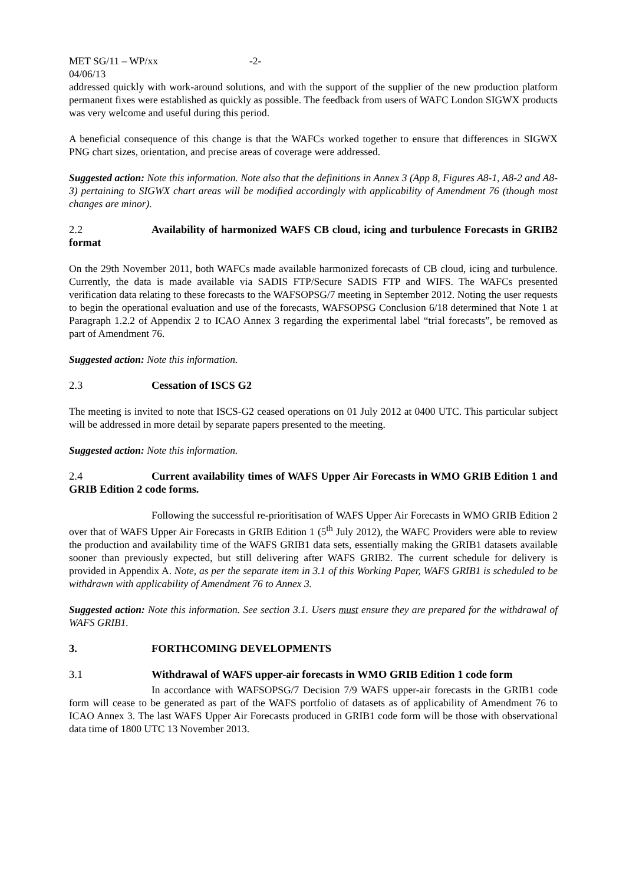MET SG/11 – WP/xx -2-
04/06/13
addressed quickly with work-around solutions, and with the support of the supplier of the new production platform permanent fixes were established as quickly as possible. The feedback from users of WAFC London SIGWX products was very welcome and useful during this period.
A beneficial consequence of this change is that the WAFCs worked together to ensure that differences in SIGWX PNG chart sizes, orientation, and precise areas of coverage were addressed.
Suggested action: Note this information. Note also that the definitions in Annex 3 (App 8, Figures A8-1, A8-2 and A8-3) pertaining to SIGWX chart areas will be modified accordingly with applicability of Amendment 76 (though most changes are minor).
2.2 Availability of harmonized WAFS CB cloud, icing and turbulence Forecasts in GRIB2 format
On the 29th November 2011, both WAFCs made available harmonized forecasts of CB cloud, icing and turbulence. Currently, the data is made available via SADIS FTP/Secure SADIS FTP and WIFS. The WAFCs presented verification data relating to these forecasts to the WAFSOPSG/7 meeting in September 2012. Noting the user requests to begin the operational evaluation and use of the forecasts, WAFSOPSG Conclusion 6/18 determined that Note 1 at Paragraph 1.2.2 of Appendix 2 to ICAO Annex 3 regarding the experimental label “trial forecasts”, be removed as part of Amendment 76.
Suggested action: Note this information.
2.3 Cessation of ISCS G2
The meeting is invited to note that ISCS-G2 ceased operations on 01 July 2012 at 0400 UTC. This particular subject will be addressed in more detail by separate papers presented to the meeting.
Suggested action: Note this information.
2.4 Current availability times of WAFS Upper Air Forecasts in WMO GRIB Edition 1 and GRIB Edition 2 code forms.
Following the successful re-prioritisation of WAFS Upper Air Forecasts in WMO GRIB Edition 2 over that of WAFS Upper Air Forecasts in GRIB Edition 1 (5<sup>th</sup> July 2012), the WAFC Providers were able to review the production and availability time of the WAFS GRIB1 data sets, essentially making the GRIB1 datasets available sooner than previously expected, but still delivering after WAFS GRIB2. The current schedule for delivery is provided in Appendix A. Note, as per the separate item in 3.1 of this Working Paper, WAFS GRIB1 is scheduled to be withdrawn with applicability of Amendment 76 to Annex 3.
Suggested action: Note this information. See section 3.1. Users must ensure they are prepared for the withdrawal of WAFS GRIB1.
3. FORTHCOMING DEVELOPMENTS
3.1 Withdrawal of WAFS upper-air forecasts in WMO GRIB Edition 1 code form
In accordance with WAFSOPSG/7 Decision 7/9 WAFS upper-air forecasts in the GRIB1 code form will cease to be generated as part of the WAFS portfolio of datasets as of applicability of Amendment 76 to ICAO Annex 3. The last WAFS Upper Air Forecasts produced in GRIB1 code form will be those with observational data time of 1800 UTC 13 November 2013.